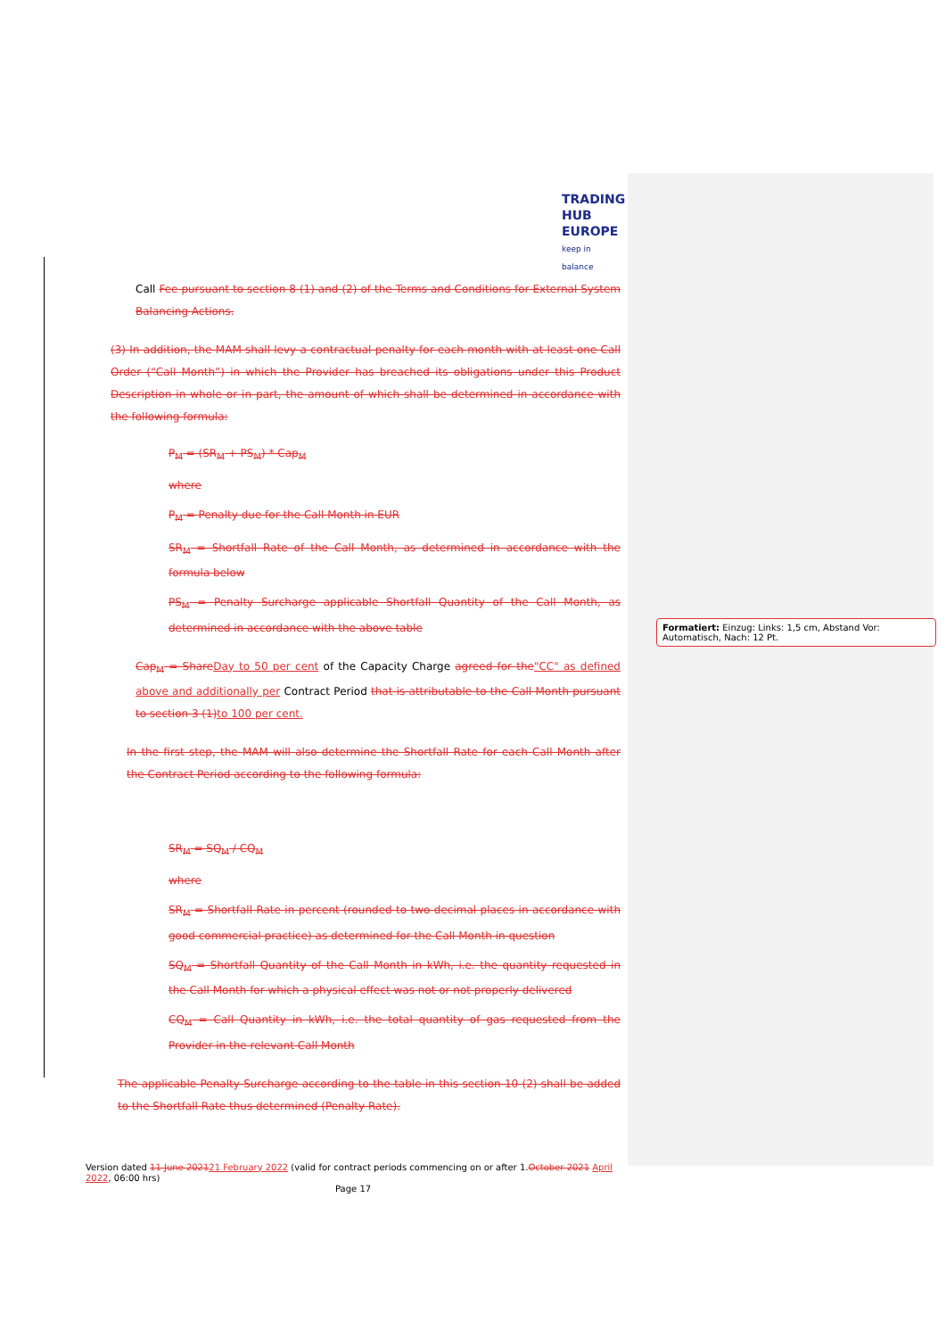TRADING
HUB
EUROPE
keep in balance
Call Fee pursuant to section 8 (1) and (2) of the Terms and Conditions for External System Balancing Actions.
(3) In addition, the MAM shall levy a contractual penalty for each month with at least one Call Order (“Call Month”) in which the Provider has breached its obligations under this Product Description in whole or in part, the amount of which shall be determined in accordance with the following formula:
P<sub>M</sub> = (SR<sub>M</sub> + PS<sub>M</sub>) * Cap<sub>M</sub>
where
P<sub>M</sub> = Penalty due for the Call Month in EUR
SR<sub>M</sub> = Shortfall Rate of the Call Month, as determined in accordance with the formula below
PS<sub>M</sub> = Penalty Surcharge applicable Shortfall Quantity of the Call Month, as determined in accordance with the above table
Cap<sub>M</sub> = Share Day to 50 per cent of the Capacity Charge agreed for the"CC" as defined above and additionally per Contract Period that is attributable to the Call Month pursuant to section 3 (1) to 100 per cent.
In the first step, the MAM will also determine the Shortfall Rate for each Call Month after the Contract Period according to the following formula:
SR<sub>M</sub> = SQ<sub>M</sub> / CQ<sub>M</sub>
where
SR<sub>M</sub> = Shortfall Rate in percent (rounded to two decimal places in accordance with good commercial practice) as determined for the Call Month in question
SQ<sub>M</sub> = Shortfall Quantity of the Call Month in kWh, i.e. the quantity requested in the Call Month for which a physical effect was not or not properly delivered
CQ<sub>M</sub> = Call Quantity in kWh, i.e. the total quantity of gas requested from the Provider in the relevant Call Month
The applicable Penalty Surcharge according to the table in this section 10 (2) shall be added to the Shortfall Rate thus determined (Penalty Rate).
Version dated 11 June 202121 February 2022 (valid for contract periods commencing on or after 1.October 2021 April 2022, 06:00 hrs)
Page 17
Formatiert: Einzug: Links: 1,5 cm, Abstand Vor: Automatisch, Nach: 12 Pt.